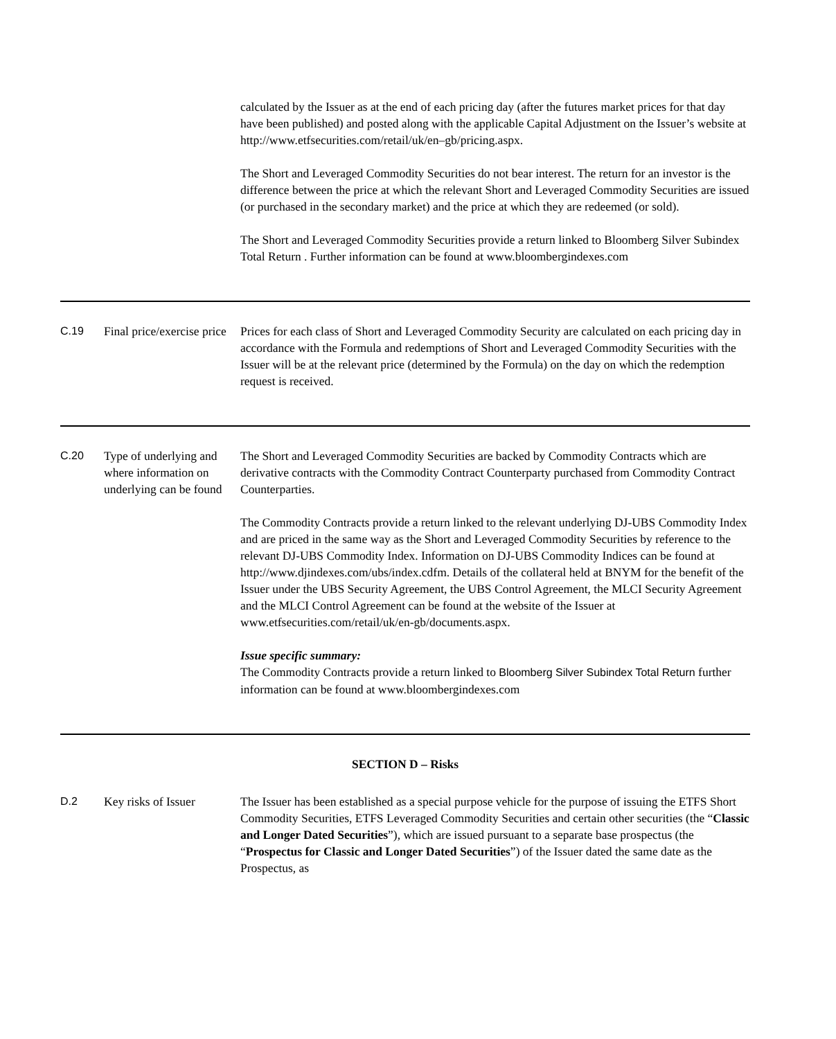calculated by the Issuer as at the end of each pricing day (after the futures market prices for that day have been published) and posted along with the applicable Capital Adjustment on the Issuer’s website at http://www.etfsecurities.com/retail/uk/en–gb/pricing.aspx.
The Short and Leveraged Commodity Securities do not bear interest. The return for an investor is the difference between the price at which the relevant Short and Leveraged Commodity Securities are issued (or purchased in the secondary market) and the price at which they are redeemed (or sold).
The Short and Leveraged Commodity Securities provide a return linked to Bloomberg Silver Subindex Total Return . Further information can be found at www.bloombergindexes.com
C.19 Final price/exercise price
Prices for each class of Short and Leveraged Commodity Security are calculated on each pricing day in accordance with the Formula and redemptions of Short and Leveraged Commodity Securities with the Issuer will be at the relevant price (determined by the Formula) on the day on which the redemption request is received.
C.20 Type of underlying and where information on underlying can be found
The Short and Leveraged Commodity Securities are backed by Commodity Contracts which are derivative contracts with the Commodity Contract Counterparty purchased from Commodity Contract Counterparties.
The Commodity Contracts provide a return linked to the relevant underlying DJ-UBS Commodity Index and are priced in the same way as the Short and Leveraged Commodity Securities by reference to the relevant DJ-UBS Commodity Index. Information on DJ-UBS Commodity Indices can be found at http://www.djindexes.com/ubs/index.cdfm. Details of the collateral held at BNYM for the benefit of the Issuer under the UBS Security Agreement, the UBS Control Agreement, the MLCI Security Agreement and the MLCI Control Agreement can be found at the website of the Issuer at www.etfsecurities.com/retail/uk/en-gb/documents.aspx.
Issue specific summary:
The Commodity Contracts provide a return linked to Bloomberg Silver Subindex Total Return further information can be found at www.bloombergindexes.com
SECTION D – Risks
D.2 Key risks of Issuer
The Issuer has been established as a special purpose vehicle for the purpose of issuing the ETFS Short Commodity Securities, ETFS Leveraged Commodity Securities and certain other securities (the “Classic and Longer Dated Securities”), which are issued pursuant to a separate base prospectus (the “Prospectus for Classic and Longer Dated Securities”) of the Issuer dated the same date as the Prospectus, as